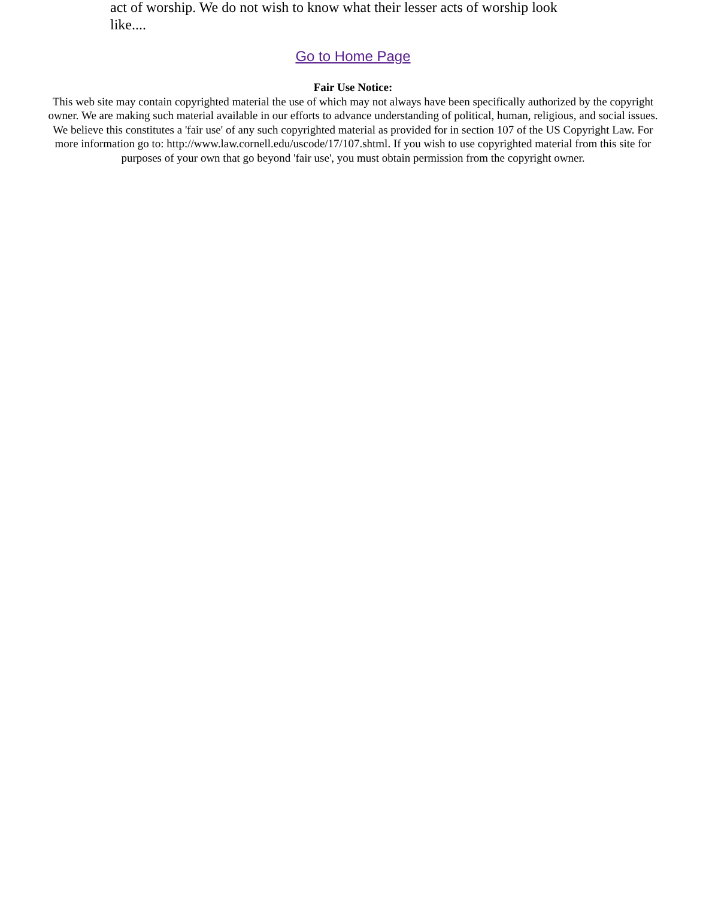act of worship. We do not wish to know what their lesser acts of worship look like....
Go to Home Page
Fair Use Notice:
This web site may contain copyrighted material the use of which may not always have been specifically authorized by the copyright owner. We are making such material available in our efforts to advance understanding of political, human, religious, and social issues. We believe this constitutes a 'fair use' of any such copyrighted material as provided for in section 107 of the US Copyright Law. For more information go to: http://www.law.cornell.edu/uscode/17/107.shtml. If you wish to use copyrighted material from this site for purposes of your own that go beyond 'fair use', you must obtain permission from the copyright owner.